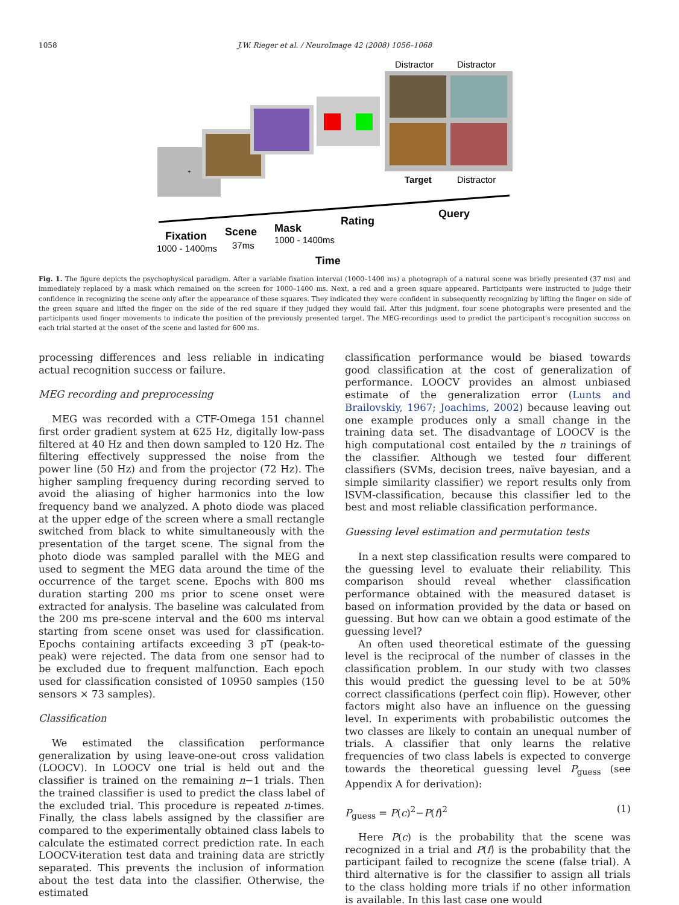1058 J.W. Rieger et al. / NeuroImage 42 (2008) 1056–1068
+
Distractor
Distractor
Target
Distractor
Fixation
1000 - 1400ms
Scene
37ms
Mask
1000 - 1400ms
Rating
Query
Time
Fig. 1. The figure depicts the psychophysical paradigm. After a variable fixation interval (1000–1400 ms) a photograph of a natural scene was briefly presented (37 ms) and immediately replaced by a mask which remained on the screen for 1000–1400 ms. Next, a red and a green square appeared. Participants were instructed to judge their confidence in recognizing the scene only after the appearance of these squares. They indicated they were confident in subsequently recognizing by lifting the finger on side of the green square and lifted the finger on the side of the red square if they judged they would fail. After this judgment, four scene photographs were presented and the participants used finger movements to indicate the position of the previously presented target. The MEG-recordings used to predict the participant's recognition success on each trial started at the onset of the scene and lasted for 600 ms.
processing differences and less reliable in indicating actual recognition success or failure.
MEG recording and preprocessing
MEG was recorded with a CTF-Omega 151 channel first order gradient system at 625 Hz, digitally low-pass filtered at 40 Hz and then down sampled to 120 Hz. The filtering effectively suppressed the noise from the power line (50 Hz) and from the projector (72 Hz). The higher sampling frequency during recording served to avoid the aliasing of higher harmonics into the low frequency band we analyzed. A photo diode was placed at the upper edge of the screen where a small rectangle switched from black to white simultaneously with the presentation of the target scene. The signal from the photo diode was sampled parallel with the MEG and used to segment the MEG data around the time of the occurrence of the target scene. Epochs with 800 ms duration starting 200 ms prior to scene onset were extracted for analysis. The baseline was calculated from the 200 ms pre-scene interval and the 600 ms interval starting from scene onset was used for classification. Epochs containing artifacts exceeding 3 pT (peak-to-peak) were rejected. The data from one sensor had to be excluded due to frequent malfunction. Each epoch used for classification consisted of 10950 samples (150 sensors × 73 samples).
Classification
We estimated the classification performance generalization by using leave-one-out cross validation (LOOCV). In LOOCV one trial is held out and the classifier is trained on the remaining n−1 trials. Then the trained classifier is used to predict the class label of the excluded trial. This procedure is repeated n-times. Finally, the class labels assigned by the classifier are compared to the experimentally obtained class labels to calculate the estimated correct prediction rate. In each LOOCV-iteration test data and training data are strictly separated. This prevents the inclusion of information about the test data into the classifier. Otherwise, the estimated
classification performance would be biased towards good classification at the cost of generalization of performance. LOOCV provides an almost unbiased estimate of the generalization error (Lunts and Brailovskiy, 1967; Joachims, 2002) because leaving out one example produces only a small change in the training data set. The disadvantage of LOOCV is the high computational cost entailed by the n trainings of the classifier. Although we tested four different classifiers (SVMs, decision trees, naïve bayesian, and a simple similarity classifier) we report results only from lSVM-classification, because this classifier led to the best and most reliable classification performance.
Guessing level estimation and permutation tests
In a next step classification results were compared to the guessing level to evaluate their reliability. This comparison should reveal whether classification performance obtained with the measured dataset is based on information provided by the data or based on guessing. But how can we obtain a good estimate of the guessing level?
An often used theoretical estimate of the guessing level is the reciprocal of the number of classes in the classification problem. In our study with two classes this would predict the guessing level to be at 50% correct classifications (perfect coin flip). However, other factors might also have an influence on the guessing level. In experiments with probabilistic outcomes the two classes are likely to contain an unequal number of trials. A classifier that only learns the relative frequencies of two class labels is expected to converge towards the theoretical guessing level P<sub>guess</sub> (see Appendix A for derivation):
P<sub>guess</sub> = P(c)<sup>2</sup>−P(f)<sup>2</sup> (1)
Here P(c) is the probability that the scene was recognized in a trial and P(f) is the probability that the participant failed to recognize the scene (false trial). A third alternative is for the classifier to assign all trials to the class holding more trials if no other information is available. In this last case one would